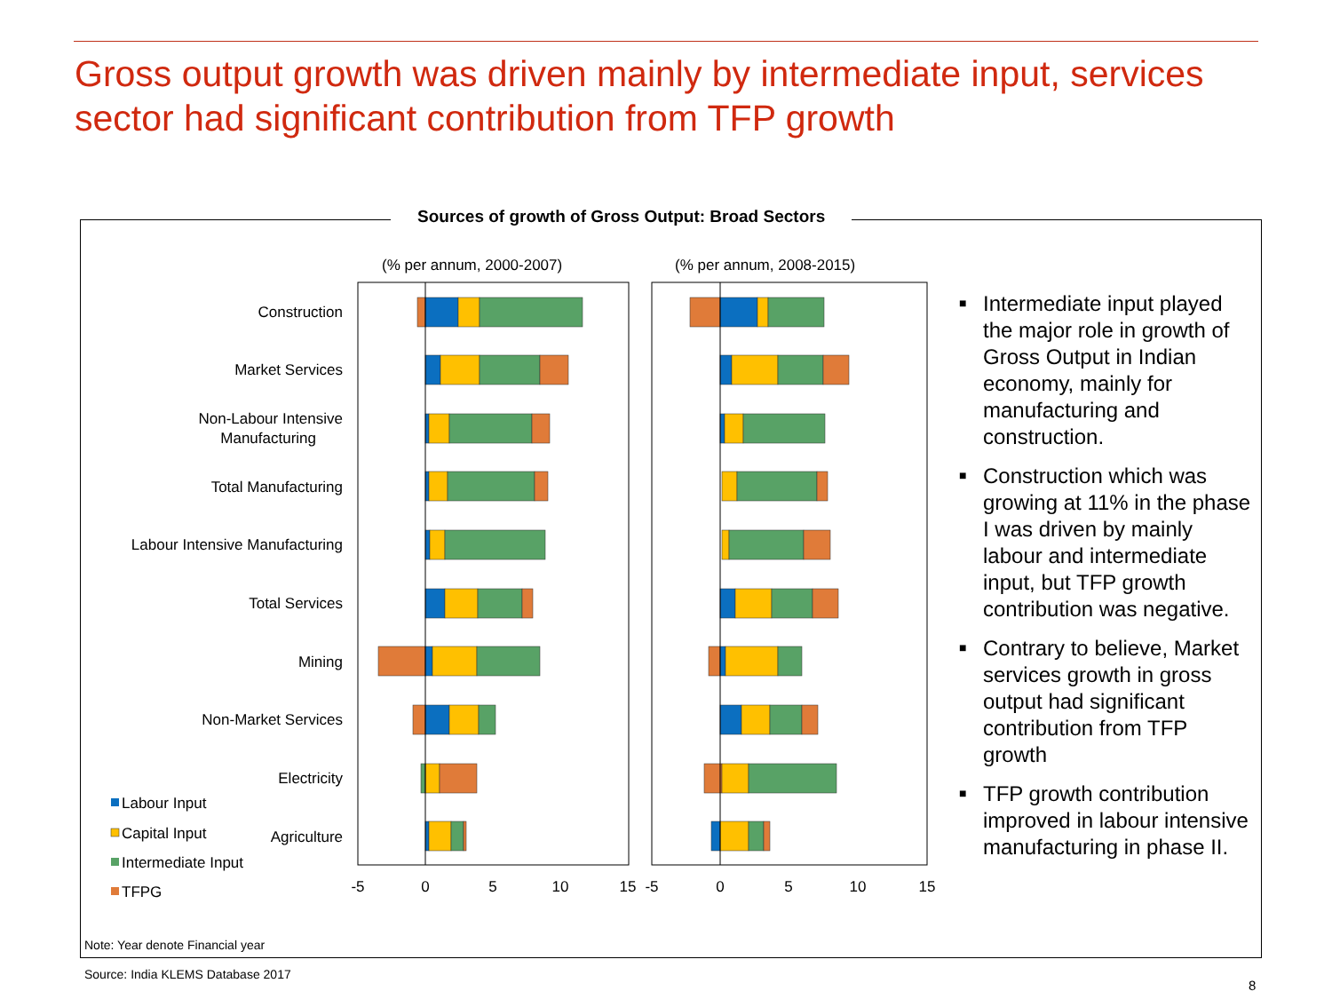Gross output growth was driven mainly by intermediate input, services sector had significant contribution from TFP growth
Sources of growth of Gross Output: Broad Sectors
(% per annum, 2000-2007)
(% per annum, 2008-2015)
Construction
Market Services
Non-Labour Intensive
Manufacturing
Total Manufacturing
Labour Intensive Manufacturing
Total Services
Mining
Non-Market Services
Electricity
Agriculture
-5
0
5
10
15
-5
0
5
10
15
Labour Input
Capital Input
Intermediate Input
TFPG
■ Intermediate input played the major role in growth of Gross Output in Indian economy, mainly for manufacturing and construction.
■ Construction which was growing at 11% in the phase I was driven by mainly labour and intermediate input, but TFP growth contribution was negative.
■ Contrary to believe, Market services growth in gross output had significant contribution from TFP growth
■ TFP growth contribution improved in labour intensive manufacturing in phase II.
Note: Year denote Financial year
Source: India KLEMS Database 2017
8